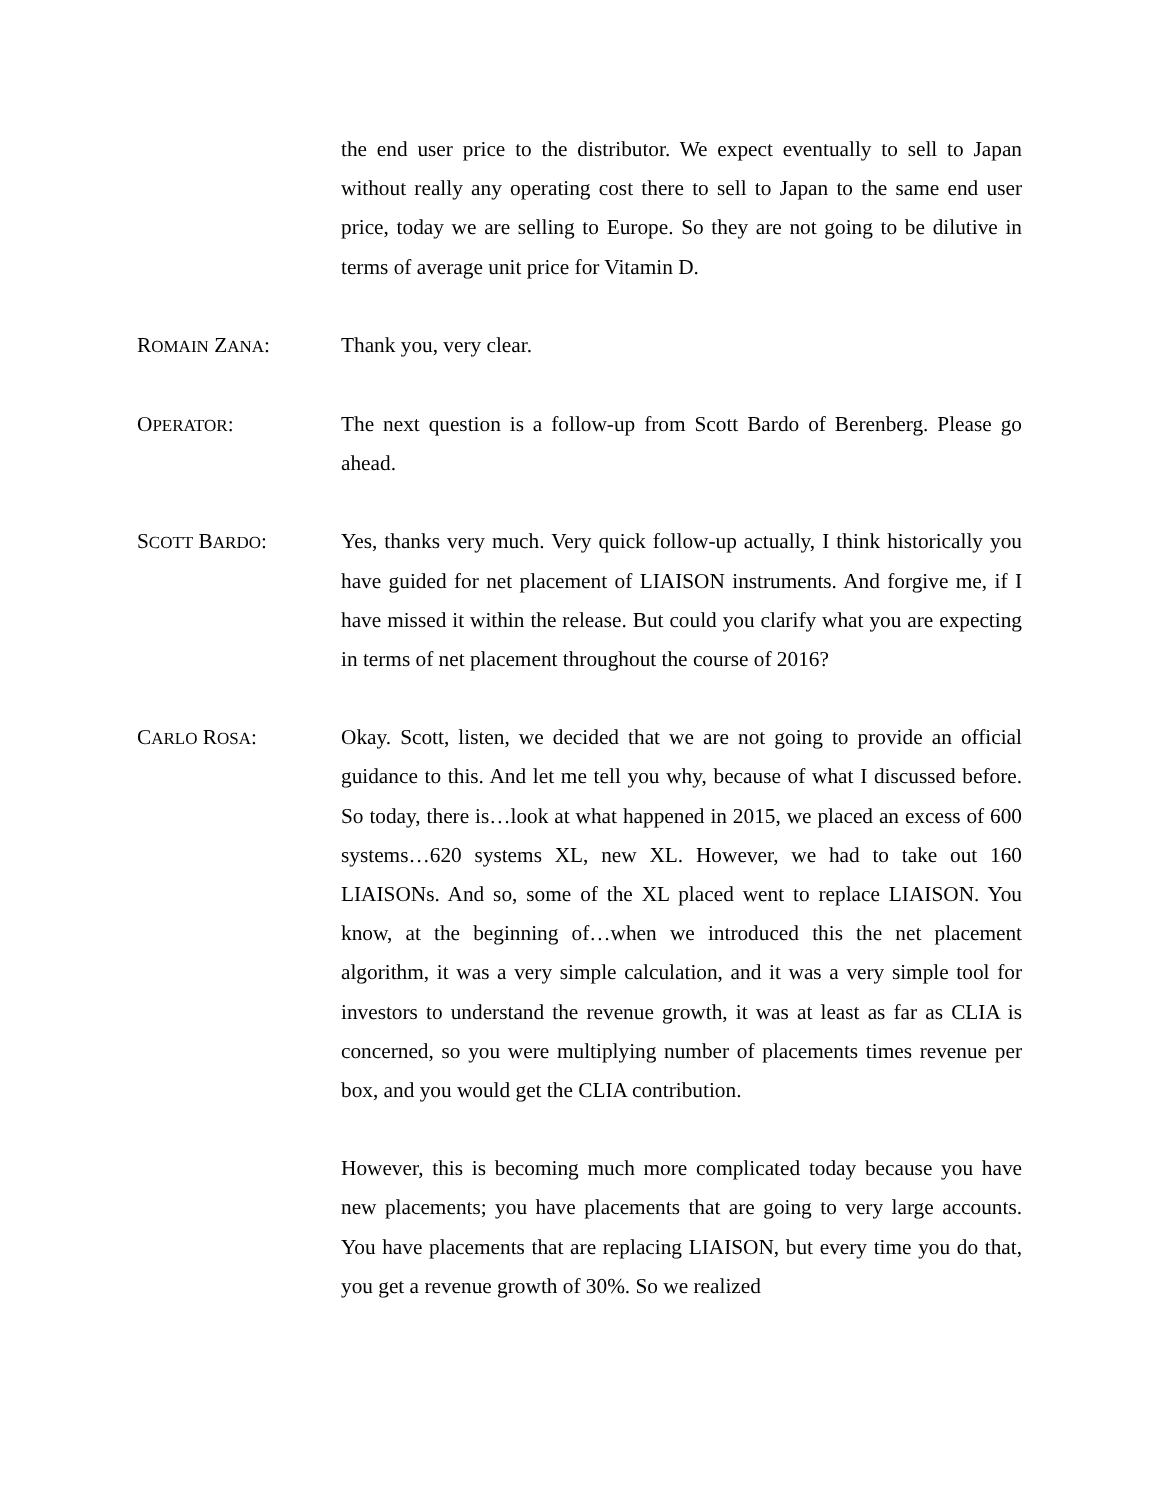the end user price to the distributor. We expect eventually to sell to Japan without really any operating cost there to sell to Japan to the same end user price, today we are selling to Europe. So they are not going to be dilutive in terms of average unit price for Vitamin D.
ROMAIN ZANA: Thank you, very clear.
OPERATOR: The next question is a follow-up from Scott Bardo of Berenberg. Please go ahead.
SCOTT BARDO: Yes, thanks very much. Very quick follow-up actually, I think historically you have guided for net placement of LIAISON instruments. And forgive me, if I have missed it within the release. But could you clarify what you are expecting in terms of net placement throughout the course of 2016?
CARLO ROSA: Okay. Scott, listen, we decided that we are not going to provide an official guidance to this. And let me tell you why, because of what I discussed before. So today, there is…look at what happened in 2015, we placed an excess of 600 systems…620 systems XL, new XL. However, we had to take out 160 LIAISONs. And so, some of the XL placed went to replace LIAISON. You know, at the beginning of…when we introduced this the net placement algorithm, it was a very simple calculation, and it was a very simple tool for investors to understand the revenue growth, it was at least as far as CLIA is concerned, so you were multiplying number of placements times revenue per box, and you would get the CLIA contribution.
However, this is becoming much more complicated today because you have new placements; you have placements that are going to very large accounts. You have placements that are replacing LIAISON, but every time you do that, you get a revenue growth of 30%. So we realized